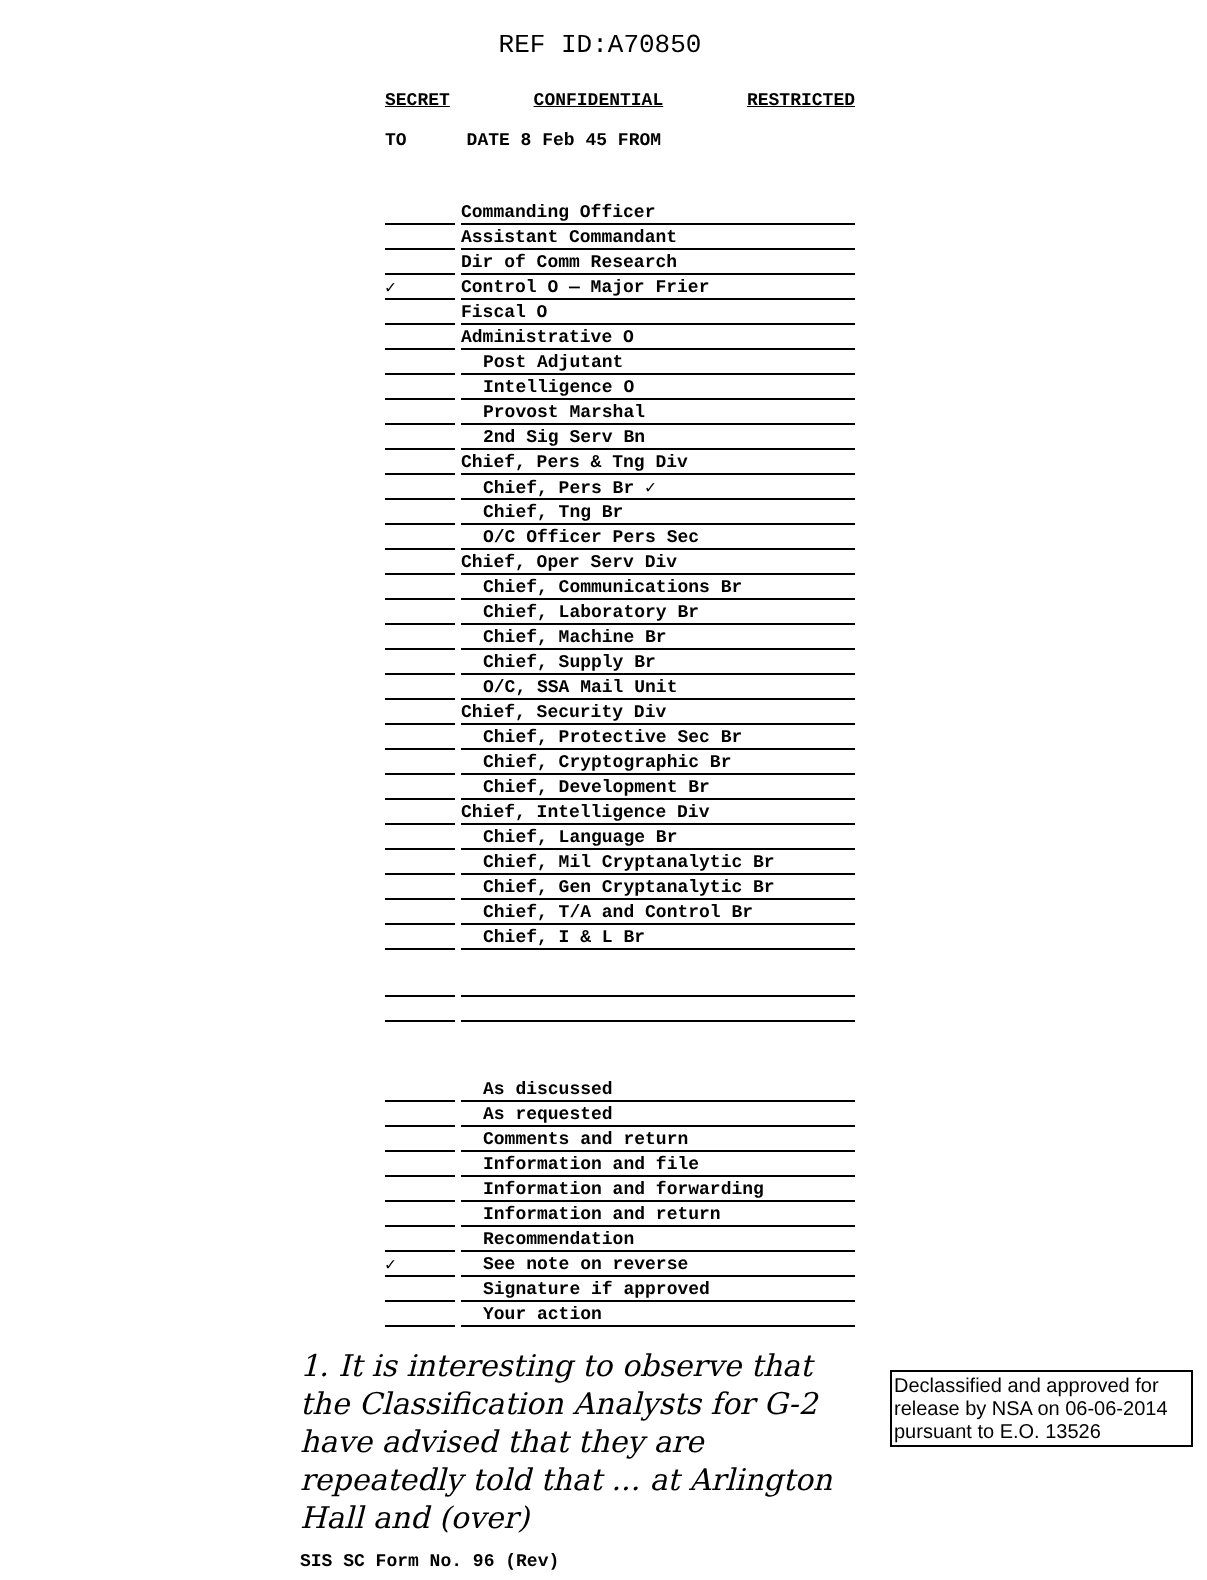REF ID:A70850
SECRET CONFIDENTIAL RESTRICTED
TO DATE 8 Feb 45 FROM
| | | Commanding Officer |
| | | Assistant Commandant |
| | | Dir of Comm Research |
| ✓ | | Control O — Major Frier |
| | | Fiscal O |
| | | Administrative O |
| | | Post Adjutant |
| | | Intelligence O |
| | | Provost Marshal |
| | | 2nd Sig Serv Bn |
| | | Chief, Pers & Tng Div |
| | | Chief, Pers Br ✓ |
| | | Chief, Tng Br |
| | | O/C Officer Pers Sec |
| | | Chief, Oper Serv Div |
| | | Chief, Communications Br |
| | | Chief, Laboratory Br |
| | | Chief, Machine Br |
| | | Chief, Supply Br |
| | | O/C, SSA Mail Unit |
| | | Chief, Security Div |
| | | Chief, Protective Sec Br |
| | | Chief, Cryptographic Br |
| | | Chief, Development Br |
| | | Chief, Intelligence Div |
| | | Chief, Language Br |
| | | Chief, Mil Cryptanalytic Br |
| | | Chief, Gen Cryptanalytic Br |
| | | Chief, T/A and Control Br |
| | | Chief, I & L Br |
| | | As discussed |
| | | As requested |
| | | Comments and return |
| | | Information and file |
| | | Information and forwarding |
| | | Information and return |
| | | Recommendation |
| ✓ | | See note on reverse |
| | | Signature if approved |
| | | Your action |
1. It is interesting to observe that the Classification Analysts for G-2 have advised that they are repeatedly told that ... at Arlington Hall and (over)
SIS SC Form No. 96 (Rev)
Declassified and approved for release by NSA on 06-06-2014 pursuant to E.O. 13526